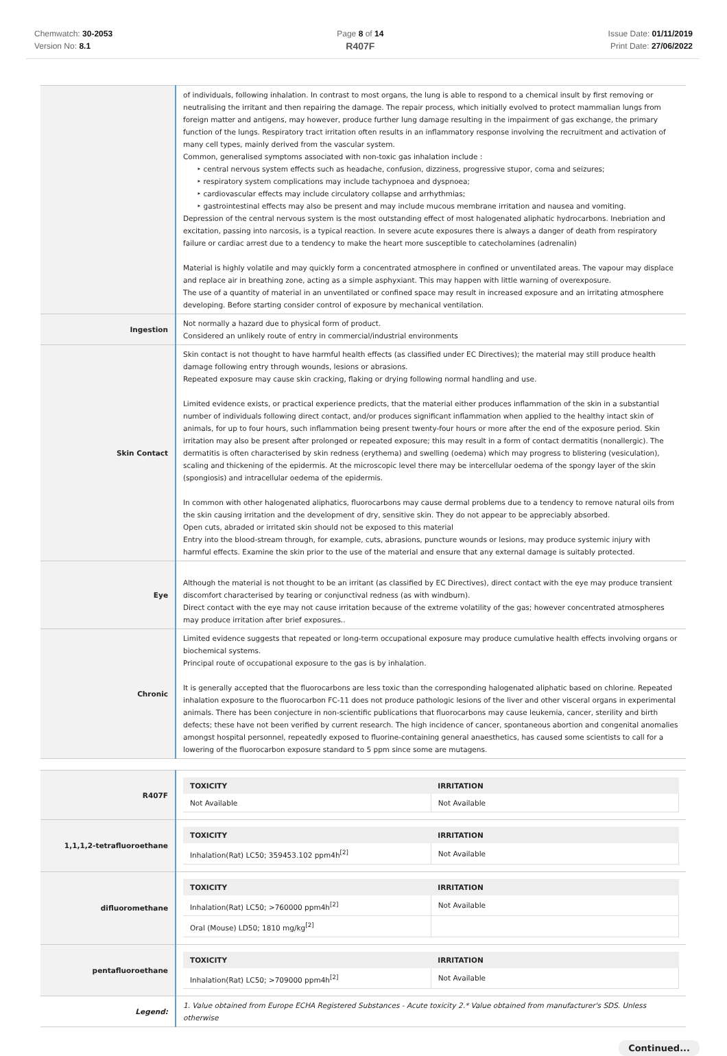Chemwatch: 30-2053
Version No: 8.1
Page 8 of 14
R407F
Issue Date: 01/11/2019
Print Date: 27/06/2022
| | of individuals, following inhalation. In contrast to most organs, the lung is able to respond to a chemical insult by first removing or neutralising the irritant and then repairing the damage. The repair process, which initially evolved to protect mammalian lungs from foreign matter and antigens, may however, produce further lung damage resulting in the impairment of gas exchange, the primary function of the lungs. Respiratory tract irritation often results in an inflammatory response involving the recruitment and activation of many cell types, mainly derived from the vascular system. Common, generalised symptoms associated with non-toxic gas inhalation include : ‣ central nervous system effects such as headache, confusion, dizziness, progressive stupor, coma and seizures; ‣ respiratory system complications may include tachypnoea and dyspnoea; ‣ cardiovascular effects may include circulatory collapse and arrhythmias; ‣ gastrointestinal effects may also be present and may include mucous membrane irritation and nausea and vomiting. Depression of the central nervous system is the most outstanding effect of most halogenated aliphatic hydrocarbons. Inebriation and excitation, passing into narcosis, is a typical reaction. In severe acute exposures there is always a danger of death from respiratory failure or cardiac arrest due to a tendency to make the heart more susceptible to catecholamines (adrenalin) Material is highly volatile and may quickly form a concentrated atmosphere in confined or unventilated areas. The vapour may displace and replace air in breathing zone, acting as a simple asphyxiant. This may happen with little warning of overexposure. The use of a quantity of material in an unventilated or confined space may result in increased exposure and an irritating atmosphere developing. Before starting consider control of exposure by mechanical ventilation. |
| Ingestion | Not normally a hazard due to physical form of product. Considered an unlikely route of entry in commercial/industrial environments |
| Skin Contact | Skin contact is not thought to have harmful health effects (as classified under EC Directives); the material may still produce health damage following entry through wounds, lesions or abrasions. Repeated exposure may cause skin cracking, flaking or drying following normal handling and use. Limited evidence exists, or practical experience predicts, that the material either produces inflammation of the skin in a substantial number of individuals following direct contact, and/or produces significant inflammation when applied to the healthy intact skin of animals, for up to four hours, such inflammation being present twenty-four hours or more after the end of the exposure period. Skin irritation may also be present after prolonged or repeated exposure; this may result in a form of contact dermatitis (nonallergic). The dermatitis is often characterised by skin redness (erythema) and swelling (oedema) which may progress to blistering (vesiculation), scaling and thickening of the epidermis. At the microscopic level there may be intercellular oedema of the spongy layer of the skin (spongiosis) and intracellular oedema of the epidermis. In common with other halogenated aliphatics, fluorocarbons may cause dermal problems due to a tendency to remove natural oils from the skin causing irritation and the development of dry, sensitive skin. They do not appear to be appreciably absorbed. Open cuts, abraded or irritated skin should not be exposed to this material Entry into the blood-stream through, for example, cuts, abrasions, puncture wounds or lesions, may produce systemic injury with harmful effects. Examine the skin prior to the use of the material and ensure that any external damage is suitably protected. |
| Eye | Although the material is not thought to be an irritant (as classified by EC Directives), direct contact with the eye may produce transient discomfort characterised by tearing or conjunctival redness (as with windburn). Direct contact with the eye may not cause irritation because of the extreme volatility of the gas; however concentrated atmospheres may produce irritation after brief exposures.. |
| Chronic | Limited evidence suggests that repeated or long-term occupational exposure may produce cumulative health effects involving organs or biochemical systems. Principal route of occupational exposure to the gas is by inhalation. It is generally accepted that the fluorocarbons are less toxic than the corresponding halogenated aliphatic based on chlorine. Repeated inhalation exposure to the fluorocarbon FC-11 does not produce pathologic lesions of the liver and other visceral organs in experimental animals. There has been conjecture in non-scientific publications that fluorocarbons may cause leukemia, cancer, sterility and birth defects; these have not been verified by current research. The high incidence of cancer, spontaneous abortion and congenital anomalies amongst hospital personnel, repeatedly exposed to fluorine-containing general anaesthetics, has caused some scientists to call for a lowering of the fluorocarbon exposure standard to 5 ppm since some are mutagens. |
| R407F | / TOXICITY / IRRITATION / / --- / --- / / Not Available / Not Available / |
| 1,1,1,2-tetrafluoroethane | / TOXICITY / IRRITATION / / --- / --- / / Inhalation(Rat) LC50; 359453.102 ppm4h<sup>[2]</sup> / Not Available / |
| difluoromethane | / TOXICITY / IRRITATION / / --- / --- / / Inhalation(Rat) LC50; >760000 ppm4h<sup>[2]</sup> / Not Available / / Oral (Mouse) LD50; 1810 mg/kg<sup>[2]</sup> / / |
| pentafluoroethane | / TOXICITY / IRRITATION / / --- / --- / / Inhalation(Rat) LC50; >709000 ppm4h<sup>[2]</sup> / Not Available / |
| Legend: | 1. Value obtained from Europe ECHA Registered Substances - Acute toxicity 2.* Value obtained from manufacturer's SDS. Unless otherwise |
Continued...